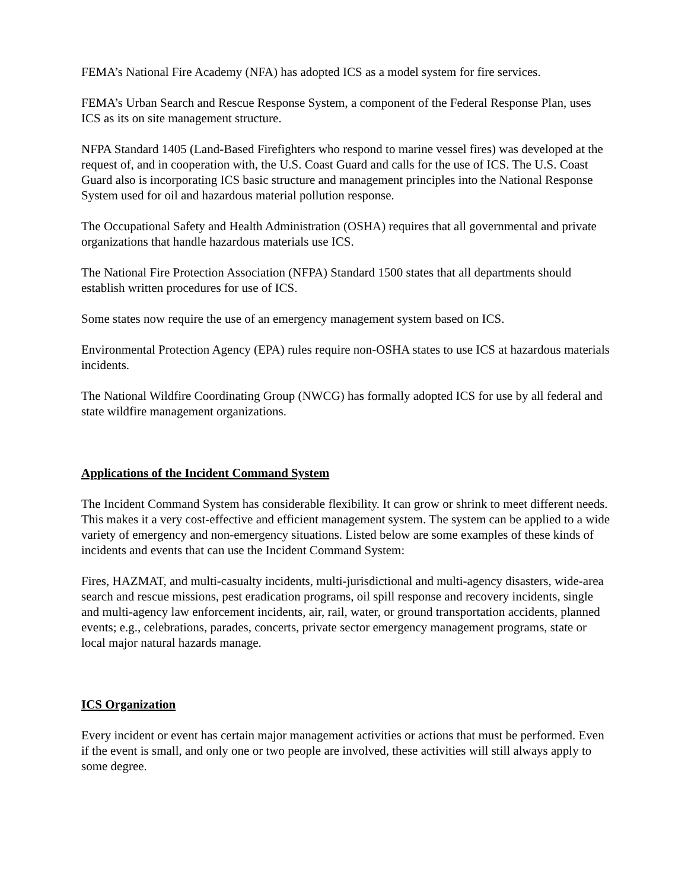FEMA’s National Fire Academy (NFA) has adopted ICS as a model system for fire services.
FEMA’s Urban Search and Rescue Response System, a component of the Federal Response Plan, uses ICS as its on site management structure.
NFPA Standard 1405 (Land-Based Firefighters who respond to marine vessel fires) was developed at the request of, and in cooperation with, the U.S. Coast Guard and calls for the use of ICS. The U.S. Coast Guard also is incorporating ICS basic structure and management principles into the National Response System used for oil and hazardous material pollution response.
The Occupational Safety and Health Administration (OSHA) requires that all governmental and private organizations that handle hazardous materials use ICS.
The National Fire Protection Association (NFPA) Standard 1500 states that all departments should establish written procedures for use of ICS.
Some states now require the use of an emergency management system based on ICS.
Environmental Protection Agency (EPA) rules require non-OSHA states to use ICS at hazardous materials incidents.
The National Wildfire Coordinating Group (NWCG) has formally adopted ICS for use by all federal and state wildfire management organizations.
Applications of the Incident Command System
The Incident Command System has considerable flexibility. It can grow or shrink to meet different needs. This makes it a very cost-effective and efficient management system. The system can be applied to a wide variety of emergency and non-emergency situations. Listed below are some examples of these kinds of incidents and events that can use the Incident Command System:
Fires, HAZMAT, and multi-casualty incidents, multi-jurisdictional and multi-agency disasters, wide-area search and rescue missions, pest eradication programs, oil spill response and recovery incidents, single and multi-agency law enforcement incidents, air, rail, water, or ground transportation accidents, planned events; e.g., celebrations, parades, concerts, private sector emergency management programs, state or local major natural hazards manage.
ICS Organization
Every incident or event has certain major management activities or actions that must be performed. Even if the event is small, and only one or two people are involved, these activities will still always apply to some degree.